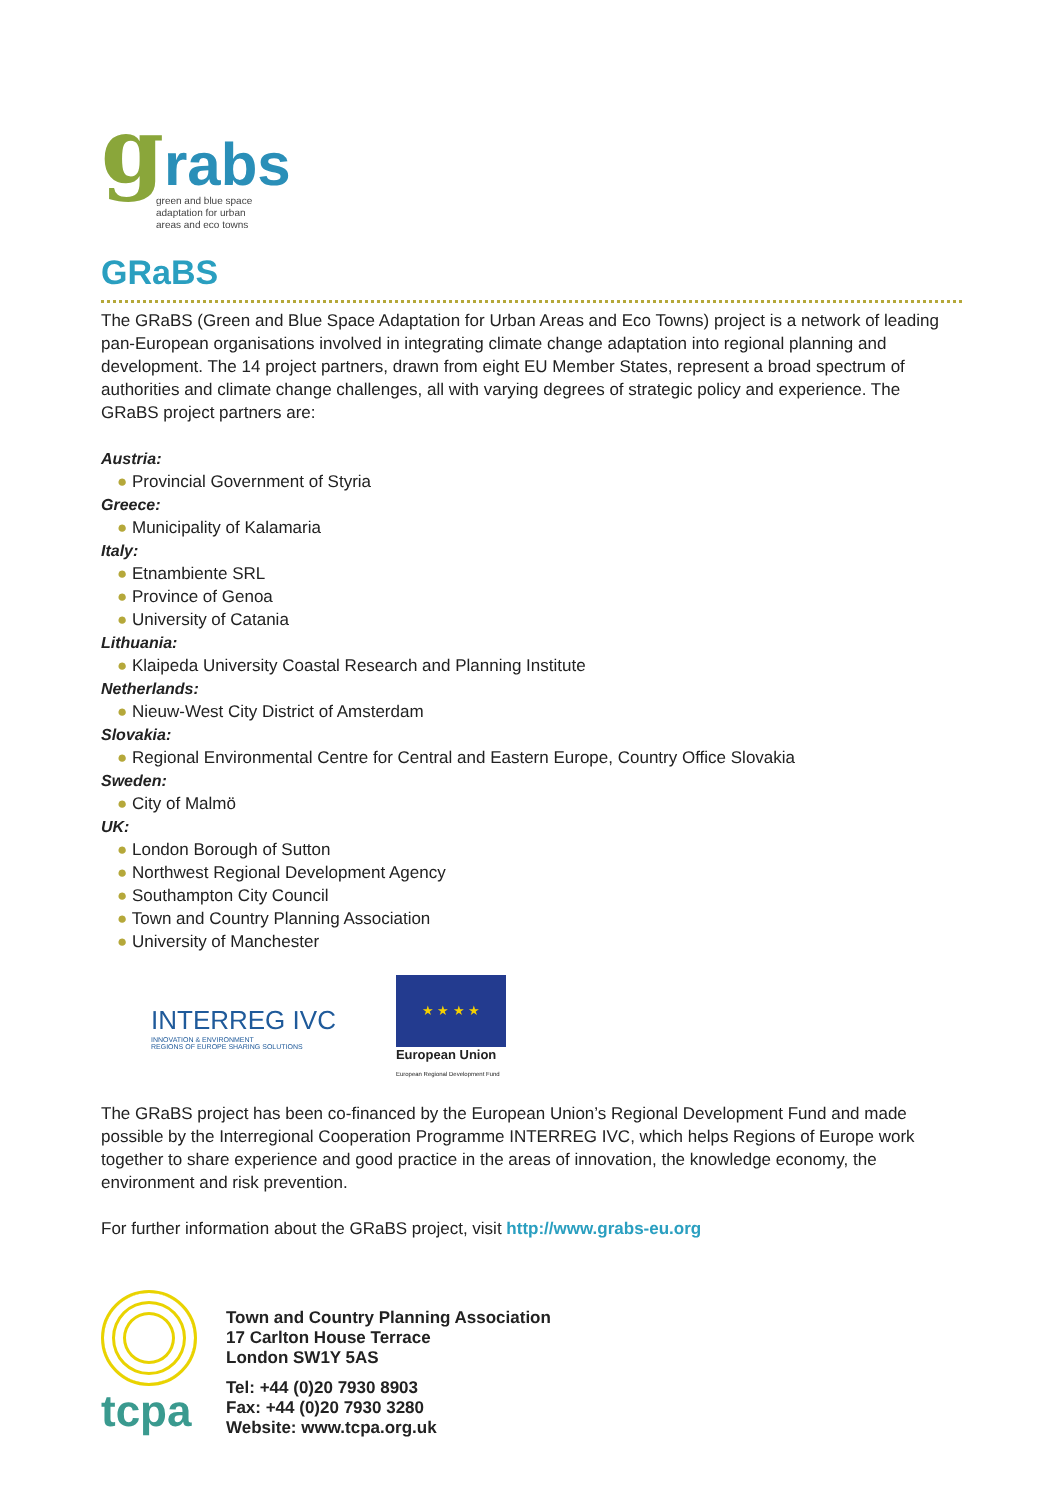grabs
green and blue space
adaptation for urban
areas and eco towns
GRaBS
The GRaBS (Green and Blue Space Adaptation for Urban Areas and Eco Towns) project is a network of leading pan-European organisations involved in integrating climate change adaptation into regional planning and development. The 14 project partners, drawn from eight EU Member States, represent a broad spectrum of authorities and climate change challenges, all with varying degrees of strategic policy and experience. The GRaBS project partners are:
Austria:
● Provincial Government of Styria
Greece:
● Municipality of Kalamaria
Italy:
● Etnambiente SRL
● Province of Genoa
● University of Catania
Lithuania:
● Klaipeda University Coastal Research and Planning Institute
Netherlands:
● Nieuw-West City District of Amsterdam
Slovakia:
● Regional Environmental Centre for Central and Eastern Europe, Country Office Slovakia
Sweden:
● City of Malmö
UK:
● London Borough of Sutton
● Northwest Regional Development Agency
● Southampton City Council
● Town and Country Planning Association
● University of Manchester
INTERREG IVC
INNOVATION & ENVIRONMENT
REGIONS OF EUROPE SHARING SOLUTIONS
★ ★ ★ ★
European Union
European Regional Development Fund
The GRaBS project has been co-financed by the European Union’s Regional Development Fund and made possible by the Interregional Cooperation Programme INTERREG IVC, which helps Regions of Europe work together to share experience and good practice in the areas of innovation, the knowledge economy, the environment and risk prevention.
For further information about the GRaBS project, visit http://www.grabs-eu.org
tcpa
Town and Country Planning Association
17 Carlton House Terrace
London SW1Y 5AS
Tel: +44 (0)20 7930 8903
Fax: +44 (0)20 7930 3280
Website: www.tcpa.org.uk